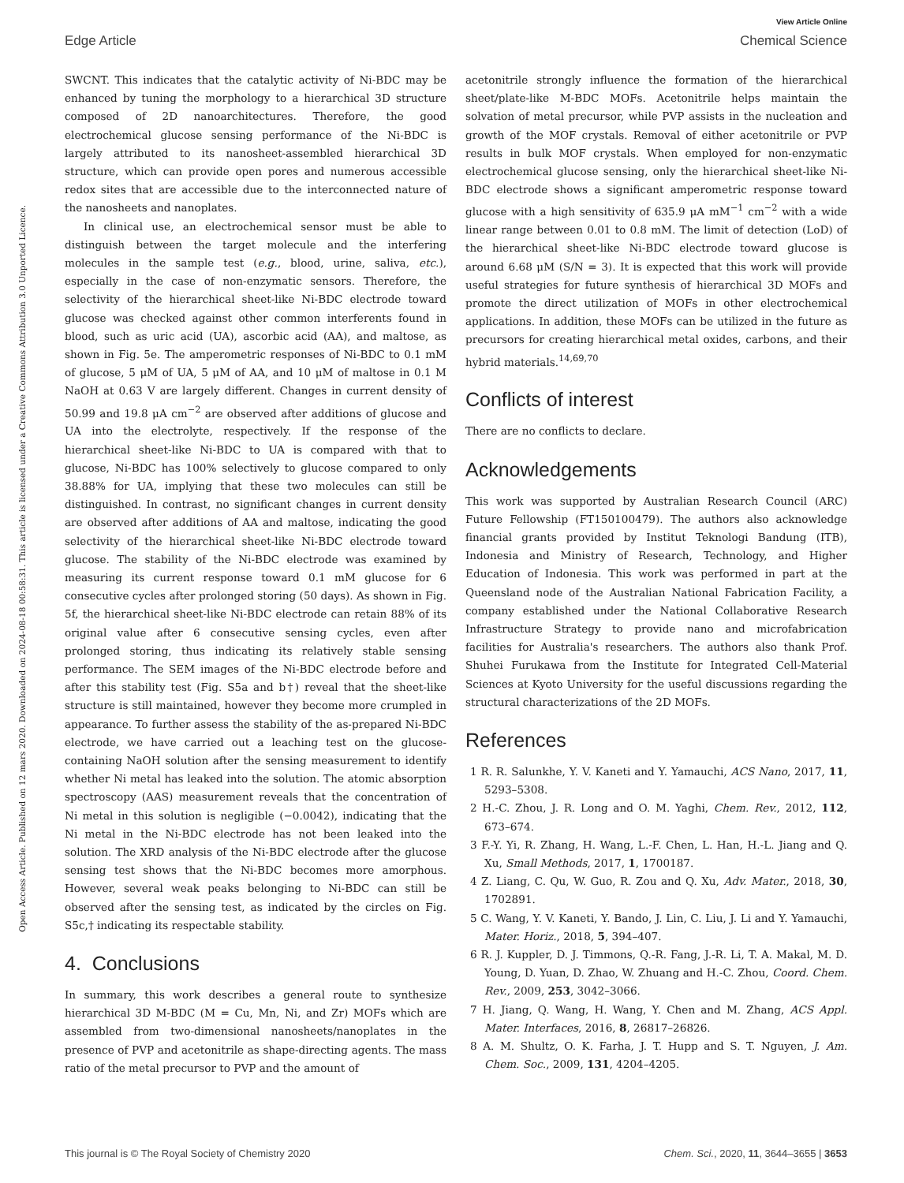View Article Online
Edge Article Chemical Science
Open Access Article. Published on 12 mars 2020. Downloaded on 2024-08-18 00:58:31. This article is licensed under a Creative Commons Attribution 3.0 Unported Licence.
SWCNT. This indicates that the catalytic activity of Ni-BDC may be enhanced by tuning the morphology to a hierarchical 3D structure composed of 2D nanoarchitectures. Therefore, the good electrochemical glucose sensing performance of the Ni-BDC is largely attributed to its nanosheet-assembled hierarchical 3D structure, which can provide open pores and numerous accessible redox sites that are accessible due to the interconnected nature of the nanosheets and nanoplates.
In clinical use, an electrochemical sensor must be able to distinguish between the target molecule and the interfering molecules in the sample test (e.g., blood, urine, saliva, etc.), especially in the case of non-enzymatic sensors. Therefore, the selectivity of the hierarchical sheet-like Ni-BDC electrode toward glucose was checked against other common interferents found in blood, such as uric acid (UA), ascorbic acid (AA), and maltose, as shown in Fig. 5e. The amperometric responses of Ni-BDC to 0.1 mM of glucose, 5 μM of UA, 5 μM of AA, and 10 μM of maltose in 0.1 M NaOH at 0.63 V are largely different. Changes in current density of 50.99 and 19.8 μA cm<sup>−2</sup> are observed after additions of glucose and UA into the electrolyte, respectively. If the response of the hierarchical sheet-like Ni-BDC to UA is compared with that to glucose, Ni-BDC has 100% selectively to glucose compared to only 38.88% for UA, implying that these two molecules can still be distinguished. In contrast, no significant changes in current density are observed after additions of AA and maltose, indicating the good selectivity of the hierarchical sheet-like Ni-BDC electrode toward glucose. The stability of the Ni-BDC electrode was examined by measuring its current response toward 0.1 mM glucose for 6 consecutive cycles after prolonged storing (50 days). As shown in Fig. 5f, the hierarchical sheet-like Ni-BDC electrode can retain 88% of its original value after 6 consecutive sensing cycles, even after prolonged storing, thus indicating its relatively stable sensing performance. The SEM images of the Ni-BDC electrode before and after this stability test (Fig. S5a and b†) reveal that the sheet-like structure is still maintained, however they become more crumpled in appearance. To further assess the stability of the as-prepared Ni-BDC electrode, we have carried out a leaching test on the glucose-containing NaOH solution after the sensing measurement to identify whether Ni metal has leaked into the solution. The atomic absorption spectroscopy (AAS) measurement reveals that the concentration of Ni metal in this solution is negligible (−0.0042), indicating that the Ni metal in the Ni-BDC electrode has not been leaked into the solution. The XRD analysis of the Ni-BDC electrode after the glucose sensing test shows that the Ni-BDC becomes more amorphous. However, several weak peaks belonging to Ni-BDC can still be observed after the sensing test, as indicated by the circles on Fig. S5c,† indicating its respectable stability.
4. Conclusions
In summary, this work describes a general route to synthesize hierarchical 3D M-BDC (M = Cu, Mn, Ni, and Zr) MOFs which are assembled from two-dimensional nanosheets/nanoplates in the presence of PVP and acetonitrile as shape-directing agents. The mass ratio of the metal precursor to PVP and the amount of
acetonitrile strongly influence the formation of the hierarchical sheet/plate-like M-BDC MOFs. Acetonitrile helps maintain the solvation of metal precursor, while PVP assists in the nucleation and growth of the MOF crystals. Removal of either acetonitrile or PVP results in bulk MOF crystals. When employed for non-enzymatic electrochemical glucose sensing, only the hierarchical sheet-like Ni-BDC electrode shows a significant amperometric response toward glucose with a high sensitivity of 635.9 μA mM<sup>−1</sup> cm<sup>−2</sup> with a wide linear range between 0.01 to 0.8 mM. The limit of detection (LoD) of the hierarchical sheet-like Ni-BDC electrode toward glucose is around 6.68 μM (S/N = 3). It is expected that this work will provide useful strategies for future synthesis of hierarchical 3D MOFs and promote the direct utilization of MOFs in other electrochemical applications. In addition, these MOFs can be utilized in the future as precursors for creating hierarchical metal oxides, carbons, and their hybrid materials.<sup>14,69,70</sup>
Conflicts of interest
There are no conflicts to declare.
Acknowledgements
This work was supported by Australian Research Council (ARC) Future Fellowship (FT150100479). The authors also acknowledge financial grants provided by Institut Teknologi Bandung (ITB), Indonesia and Ministry of Research, Technology, and Higher Education of Indonesia. This work was performed in part at the Queensland node of the Australian National Fabrication Facility, a company established under the National Collaborative Research Infrastructure Strategy to provide nano and microfabrication facilities for Australia's researchers. The authors also thank Prof. Shuhei Furukawa from the Institute for Integrated Cell-Material Sciences at Kyoto University for the useful discussions regarding the structural characterizations of the 2D MOFs.
References
1 R. R. Salunkhe, Y. V. Kaneti and Y. Yamauchi, ACS Nano, 2017, 11, 5293–5308.
2 H.-C. Zhou, J. R. Long and O. M. Yaghi, Chem. Rev., 2012, 112, 673–674.
3 F.-Y. Yi, R. Zhang, H. Wang, L.-F. Chen, L. Han, H.-L. Jiang and Q. Xu, Small Methods, 2017, 1, 1700187.
4 Z. Liang, C. Qu, W. Guo, R. Zou and Q. Xu, Adv. Mater., 2018, 30, 1702891.
5 C. Wang, Y. V. Kaneti, Y. Bando, J. Lin, C. Liu, J. Li and Y. Yamauchi, Mater. Horiz., 2018, 5, 394–407.
6 R. J. Kuppler, D. J. Timmons, Q.-R. Fang, J.-R. Li, T. A. Makal, M. D. Young, D. Yuan, D. Zhao, W. Zhuang and H.-C. Zhou, Coord. Chem. Rev., 2009, 253, 3042–3066.
7 H. Jiang, Q. Wang, H. Wang, Y. Chen and M. Zhang, ACS Appl. Mater. Interfaces, 2016, 8, 26817–26826.
8 A. M. Shultz, O. K. Farha, J. T. Hupp and S. T. Nguyen, J. Am. Chem. Soc., 2009, 131, 4204–4205.
This journal is © The Royal Society of Chemistry 2020 Chem. Sci., 2020, 11, 3644–3655 | 3653